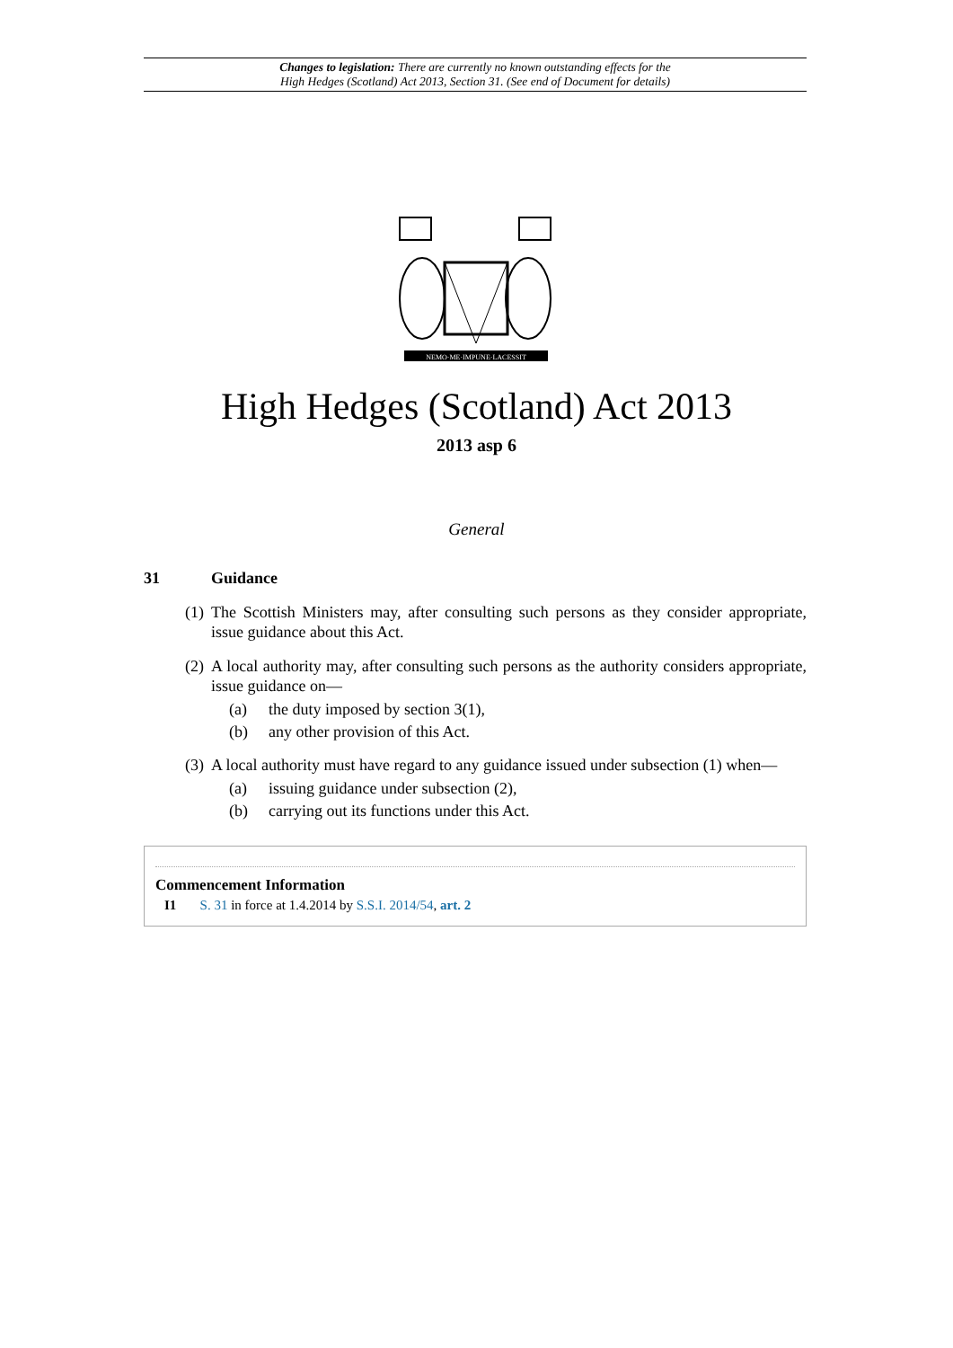Changes to legislation: There are currently no known outstanding effects for the
High Hedges (Scotland) Act 2013, Section 31. (See end of Document for details)
NEMO·ME·IMPUNE·LACESSIT
High Hedges (Scotland) Act 2013
2013 asp 6
General
31 Guidance
(1) The Scottish Ministers may, after consulting such persons as they consider appropriate, issue guidance about this Act.
(2) A local authority may, after consulting such persons as the authority considers appropriate, issue guidance on—
(a) the duty imposed by section 3(1),
(b) any other provision of this Act.
(3) A local authority must have regard to any guidance issued under subsection (1) when—
(a) issuing guidance under subsection (2),
(b) carrying out its functions under this Act.
Commencement Information
I1 S. 31 in force at 1.4.2014 by S.S.I. 2014/54, art. 2